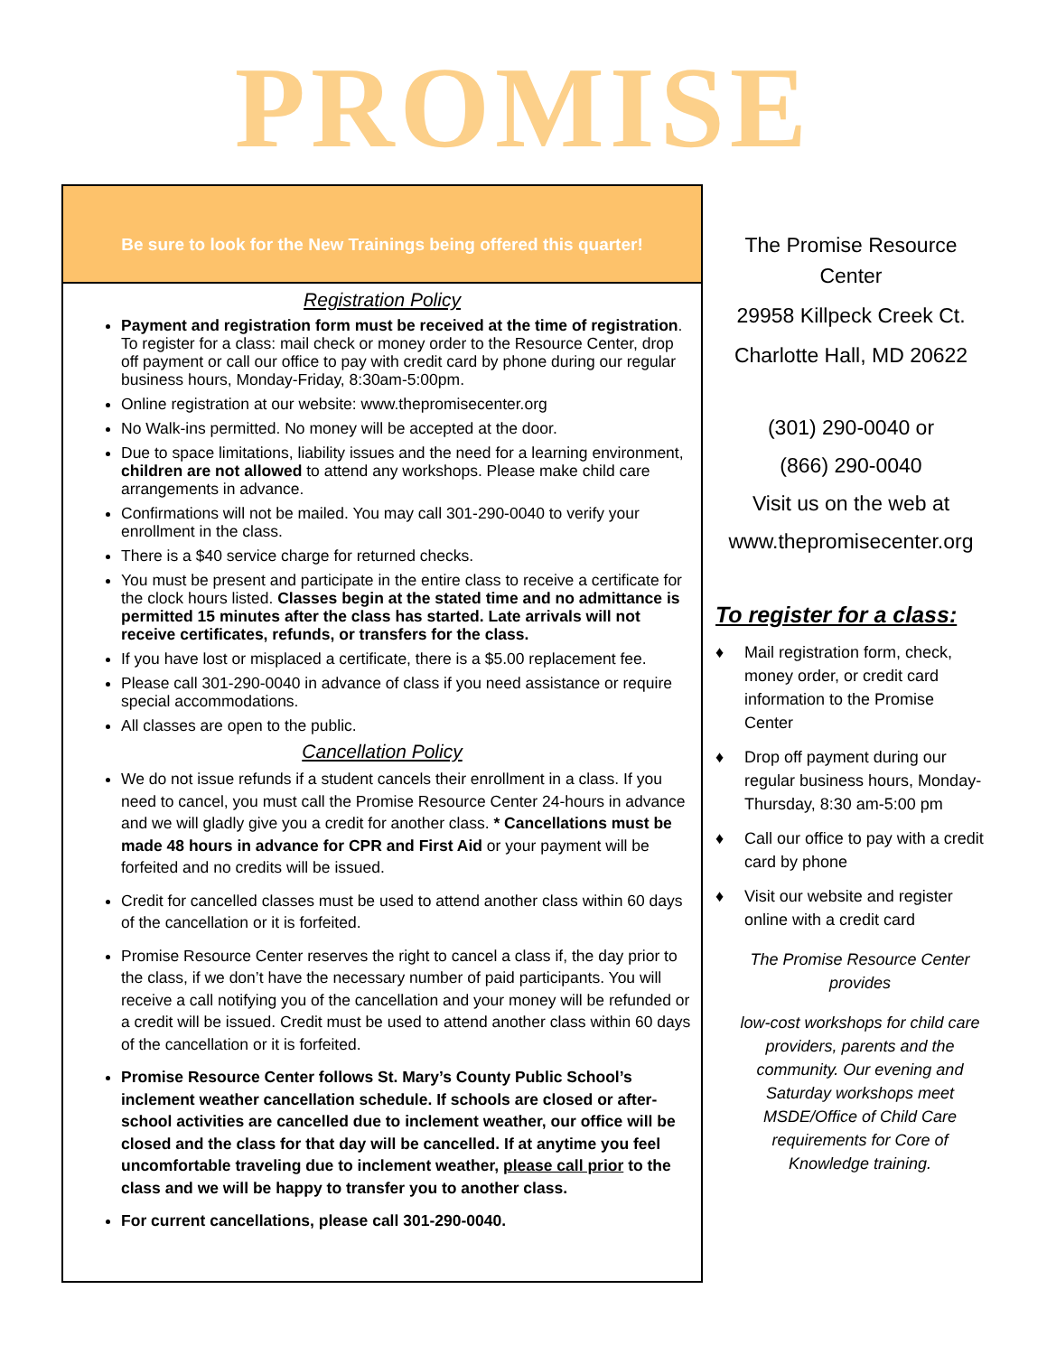PROMISE
Be sure to look for the New Trainings being offered this quarter!
Registration Policy
Payment and registration form must be received at the time of registration. To register for a class: mail check or money order to the Resource Center, drop off payment or call our office to pay with credit card by phone during our regular business hours, Monday-Friday, 8:30am-5:00pm.
Online registration at our website: www.thepromisecenter.org
No Walk-ins permitted. No money will be accepted at the door.
Due to space limitations, liability issues and the need for a learning environment, children are not allowed to attend any workshops. Please make child care arrangements in advance.
Confirmations will not be mailed. You may call 301-290-0040 to verify your enrollment in the class.
There is a $40 service charge for returned checks.
You must be present and participate in the entire class to receive a certificate for the clock hours listed. Classes begin at the stated time and no admittance is permitted 15 minutes after the class has started. Late arrivals will not receive certificates, refunds, or transfers for the class.
If you have lost or misplaced a certificate, there is a $5.00 replacement fee.
Please call 301-290-0040 in advance of class if you need assistance or require special accommodations.
All classes are open to the public.
Cancellation Policy
We do not issue refunds if a student cancels their enrollment in a class. If you need to cancel, you must call the Promise Resource Center 24-hours in advance and we will gladly give you a credit for another class. * Cancellations must be made 48 hours in advance for CPR and First Aid or your payment will be forfeited and no credits will be issued.
Credit for cancelled classes must be used to attend another class within 60 days of the cancellation or it is forfeited.
Promise Resource Center reserves the right to cancel a class if, the day prior to the class, if we don’t have the necessary number of paid participants. You will receive a call notifying you of the cancellation and your money will be refunded or a credit will be issued. Credit must be used to attend another class within 60 days of the cancellation or it is forfeited.
Promise Resource Center follows St. Mary’s County Public School’s inclement weather cancellation schedule. If schools are closed or after-school activities are cancelled due to inclement weather, our office will be closed and the class for that day will be cancelled. If at anytime you feel uncomfortable traveling due to inclement weather, please call prior to the class and we will be happy to transfer you to another class.
For current cancellations, please call 301-290-0040.
The Promise Resource Center
29958 Killpeck Creek Ct.
Charlotte Hall, MD 20622
(301) 290-0040 or
(866) 290-0040
Visit us on the web at
www.thepromisecenter.org
To register for a class:
♦ Mail registration form, check, money order, or credit card information to the Promise Center
♦ Drop off payment during our regular business hours, Monday-Thursday, 8:30 am-5:00 pm
♦ Call our office to pay with a credit card by phone
♦ Visit our website and register online with a credit card
The Promise Resource Center provides
low-cost workshops for child care providers, parents and the community. Our evening and Saturday workshops meet MSDE/Office of Child Care requirements for Core of Knowledge training.